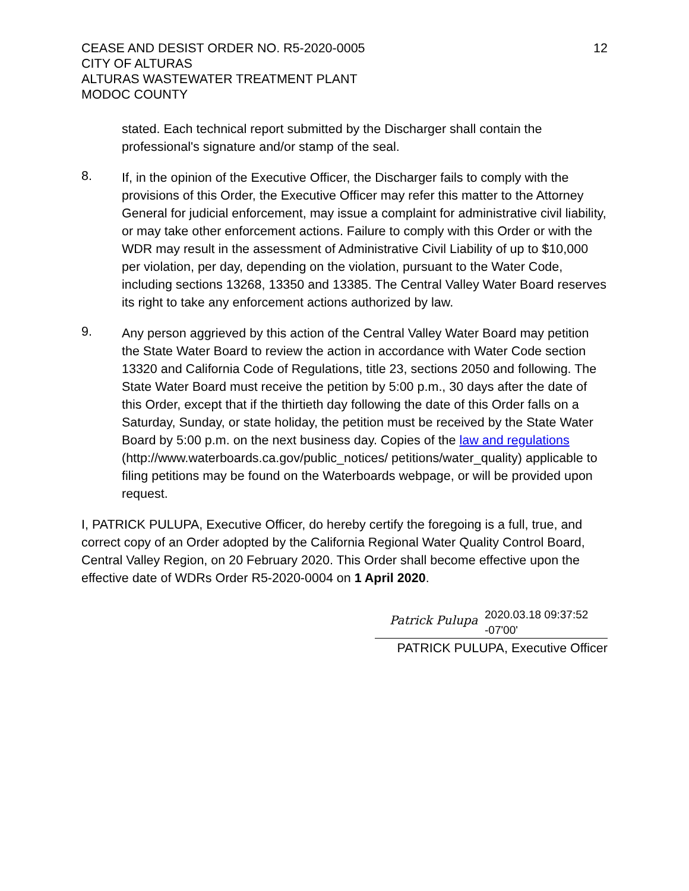CEASE AND DESIST ORDER NO. R5-2020-0005
CITY OF ALTURAS
ALTURAS WASTEWATER TREATMENT PLANT
MODOC COUNTY
12
stated. Each technical report submitted by the Discharger shall contain the professional's signature and/or stamp of the seal.
8.
If, in the opinion of the Executive Officer, the Discharger fails to comply with the provisions of this Order, the Executive Officer may refer this matter to the Attorney General for judicial enforcement, may issue a complaint for administrative civil liability, or may take other enforcement actions. Failure to comply with this Order or with the WDR may result in the assessment of Administrative Civil Liability of up to $10,000 per violation, per day, depending on the violation, pursuant to the Water Code, including sections 13268, 13350 and 13385. The Central Valley Water Board reserves its right to take any enforcement actions authorized by law.
9.
Any person aggrieved by this action of the Central Valley Water Board may petition the State Water Board to review the action in accordance with Water Code section 13320 and California Code of Regulations, title 23, sections 2050 and following. The State Water Board must receive the petition by 5:00 p.m., 30 days after the date of this Order, except that if the thirtieth day following the date of this Order falls on a Saturday, Sunday, or state holiday, the petition must be received by the State Water Board by 5:00 p.m. on the next business day. Copies of the law and regulations (http://www.waterboards.ca.gov/public_notices/ petitions/water_quality) applicable to filing petitions may be found on the Waterboards webpage, or will be provided upon request.
I, PATRICK PULUPA, Executive Officer, do hereby certify the foregoing is a full, true, and correct copy of an Order adopted by the California Regional Water Quality Control Board, Central Valley Region, on 20 February 2020. This Order shall become effective upon the effective date of WDRs Order R5-2020-0004 on 1 April 2020.
Patrick Pulupa
2020.03.18 09:37:52
-07'00'
PATRICK PULUPA, Executive Officer